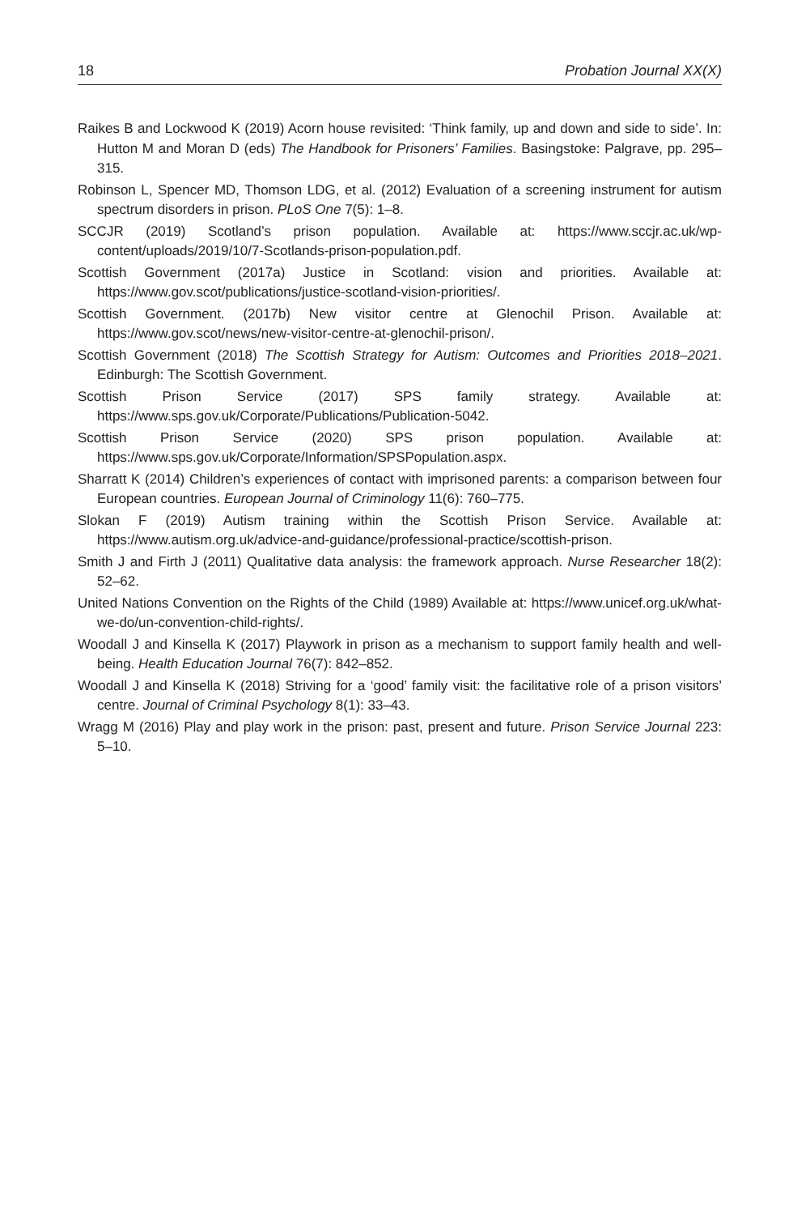18 Probation Journal XX(X)
Raikes B and Lockwood K (2019) Acorn house revisited: ‘Think family, up and down and side to side’. In: Hutton M and Moran D (eds) The Handbook for Prisoners’ Families. Basingstoke: Palgrave, pp. 295–315.
Robinson L, Spencer MD, Thomson LDG, et al. (2012) Evaluation of a screening instrument for autism spectrum disorders in prison. PLoS One 7(5): 1–8.
SCCJR (2019) Scotland’s prison population. Available at: https://www.sccjr.ac.uk/wp-content/uploads/2019/10/7-Scotlands-prison-population.pdf.
Scottish Government (2017a) Justice in Scotland: vision and priorities. Available at: https://www.gov.scot/publications/justice-scotland-vision-priorities/.
Scottish Government. (2017b) New visitor centre at Glenochil Prison. Available at: https://www.gov.scot/news/new-visitor-centre-at-glenochil-prison/.
Scottish Government (2018) The Scottish Strategy for Autism: Outcomes and Priorities 2018–2021. Edinburgh: The Scottish Government.
Scottish Prison Service (2017) SPS family strategy. Available at: https://www.sps.gov.uk/Corporate/Publications/Publication-5042.
Scottish Prison Service (2020) SPS prison population. Available at: https://www.sps.gov.uk/Corporate/Information/SPSPopulation.aspx.
Sharratt K (2014) Children’s experiences of contact with imprisoned parents: a comparison between four European countries. European Journal of Criminology 11(6): 760–775.
Slokan F (2019) Autism training within the Scottish Prison Service. Available at: https://www.autism.org.uk/advice-and-guidance/professional-practice/scottish-prison.
Smith J and Firth J (2011) Qualitative data analysis: the framework approach. Nurse Researcher 18(2): 52–62.
United Nations Convention on the Rights of the Child (1989) Available at: https://www.unicef.org.uk/what-we-do/un-convention-child-rights/.
Woodall J and Kinsella K (2017) Playwork in prison as a mechanism to support family health and well-being. Health Education Journal 76(7): 842–852.
Woodall J and Kinsella K (2018) Striving for a ‘good’ family visit: the facilitative role of a prison visitors’ centre. Journal of Criminal Psychology 8(1): 33–43.
Wragg M (2016) Play and play work in the prison: past, present and future. Prison Service Journal 223: 5–10.